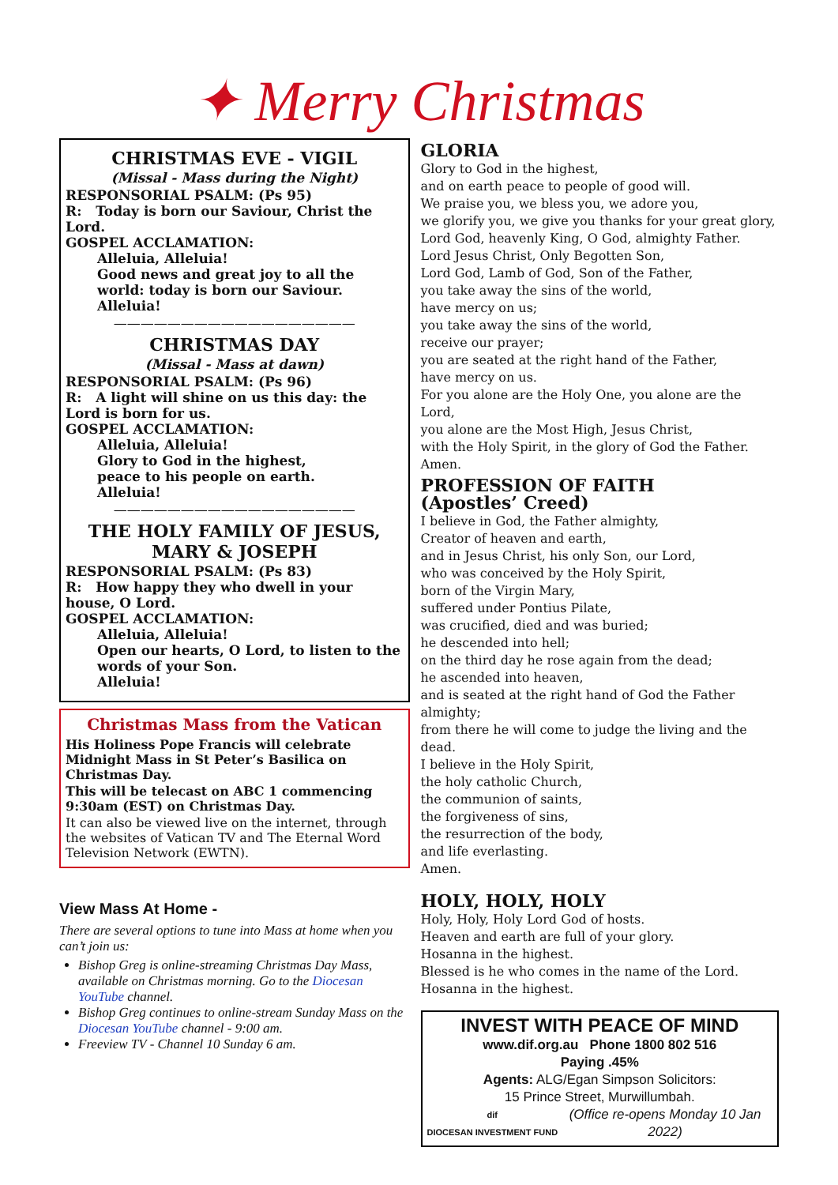✦ Merry Christmas
CHRISTMAS EVE - VIGIL
(Missal - Mass during the Night)
RESPONSORIAL PSALM: (Ps 95)
R: Today is born our Saviour, Christ the Lord.
GOSPEL ACCLAMATION:
Alleluia, Alleluia!
Good news and great joy to all the world: today is born our Saviour.
Alleluia!
——————————————————
CHRISTMAS DAY
(Missal - Mass at dawn)
RESPONSORIAL PSALM: (Ps 96)
R: A light will shine on us this day: the Lord is born for us.
GOSPEL ACCLAMATION:
Alleluia, Alleluia!
Glory to God in the highest,
peace to his people on earth.
Alleluia!
——————————————————
THE HOLY FAMILY OF JESUS, MARY & JOSEPH
RESPONSORIAL PSALM: (Ps 83)
R: How happy they who dwell in your house, O Lord.
GOSPEL ACCLAMATION:
Alleluia, Alleluia!
Open our hearts, O Lord, to listen to the words of your Son.
Alleluia!
Christmas Mass from the Vatican
His Holiness Pope Francis will celebrate Midnight Mass in St Peter’s Basilica on Christmas Day.
This will be telecast on ABC 1 commencing 9:30am (EST) on Christmas Day.
It can also be viewed live on the internet, through the websites of Vatican TV and The Eternal Word Television Network (EWTN).
View Mass At Home -
There are several options to tune into Mass at home when you can’t join us:
Bishop Greg is online-streaming Christmas Day Mass, available on Christmas morning. Go to the Diocesan YouTube channel.
Bishop Greg continues to online-stream Sunday Mass on the Diocesan YouTube channel - 9:00 am.
Freeview TV - Channel 10 Sunday 6 am.
GLORIA
Glory to God in the highest,
and on earth peace to people of good will.
We praise you, we bless you, we adore you,
we glorify you, we give you thanks for your great glory,
Lord God, heavenly King, O God, almighty Father.
Lord Jesus Christ, Only Begotten Son,
Lord God, Lamb of God, Son of the Father,
you take away the sins of the world,
have mercy on us;
you take away the sins of the world,
receive our prayer;
you are seated at the right hand of the Father,
have mercy on us.
For you alone are the Holy One, you alone are the Lord,
you alone are the Most High, Jesus Christ,
with the Holy Spirit, in the glory of God the Father.
Amen.
PROFESSION OF FAITH
(Apostles’ Creed)
I believe in God, the Father almighty,
Creator of heaven and earth,
and in Jesus Christ, his only Son, our Lord,
who was conceived by the Holy Spirit,
born of the Virgin Mary,
suffered under Pontius Pilate,
was crucified, died and was buried;
he descended into hell;
on the third day he rose again from the dead;
he ascended into heaven,
and is seated at the right hand of God the Father almighty;
from there he will come to judge the living and the dead.
I believe in the Holy Spirit,
the holy catholic Church,
the communion of saints,
the forgiveness of sins,
the resurrection of the body,
and life everlasting.
Amen.
HOLY, HOLY, HOLY
Holy, Holy, Holy Lord God of hosts.
Heaven and earth are full of your glory.
Hosanna in the highest.
Blessed is he who comes in the name of the Lord.
Hosanna in the highest.
INVEST WITH PEACE OF MIND
www.dif.org.au Phone 1800 802 516
Paying .45%
Agents: ALG/Egan Simpson Solicitors:
15 Prince Street, Murwillumbah.
dif
DIOCESAN INVESTMENT FUND (Office re-opens Monday 10 Jan 2022)